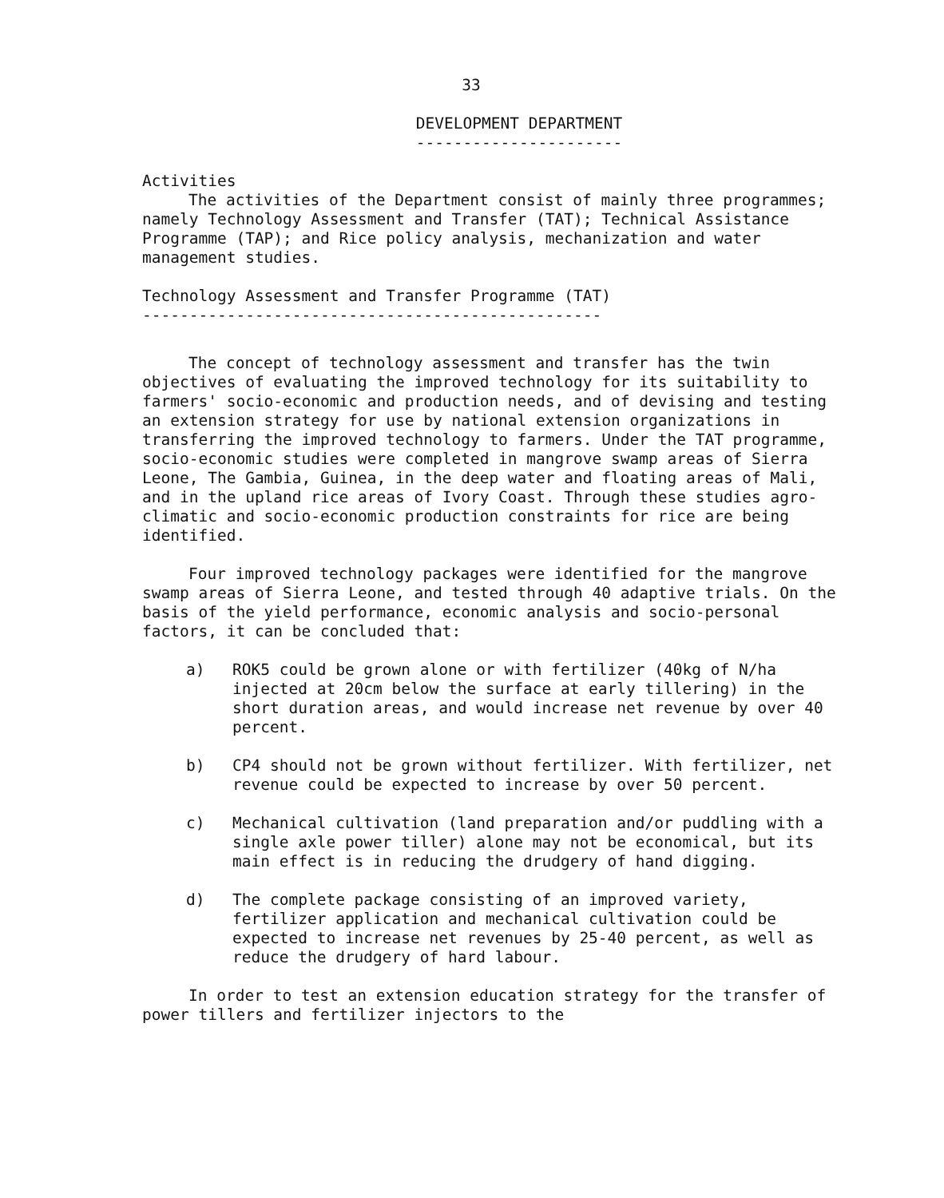33
DEVELOPMENT DEPARTMENT
----------------------
Activities
The activities of the Department consist of mainly three programmes; namely Technology Assessment and Transfer (TAT); Technical Assistance Programme (TAP); and Rice policy analysis, mechanization and water management studies.
Technology Assessment and Transfer Programme (TAT)
-------------------------------------------------
The concept of technology assessment and transfer has the twin objectives of evaluating the improved technology for its suitability to farmers' socio-economic and production needs, and of devising and testing an extension strategy for use by national extension organizations in transferring the improved technology to farmers. Under the TAT programme, socio-economic studies were completed in mangrove swamp areas of Sierra Leone, The Gambia, Guinea, in the deep water and floating areas of Mali, and in the upland rice areas of Ivory Coast. Through these studies agro-climatic and socio-economic production constraints for rice are being identified.
Four improved technology packages were identified for the mangrove swamp areas of Sierra Leone, and tested through 40 adaptive trials. On the basis of the yield performance, economic analysis and socio-personal factors, it can be concluded that:
a) ROK5 could be grown alone or with fertilizer (40kg of N/ha injected at 20cm below the surface at early tillering) in the short duration areas, and would increase net revenue by over 40 percent.
b) CP4 should not be grown without fertilizer. With fertilizer, net revenue could be expected to increase by over 50 percent.
c) Mechanical cultivation (land preparation and/or puddling with a single axle power tiller) alone may not be economical, but its main effect is in reducing the drudgery of hand digging.
d) The complete package consisting of an improved variety, fertilizer application and mechanical cultivation could be expected to increase net revenues by 25-40 percent, as well as reduce the drudgery of hard labour.
In order to test an extension education strategy for the transfer of power tillers and fertilizer injectors to the